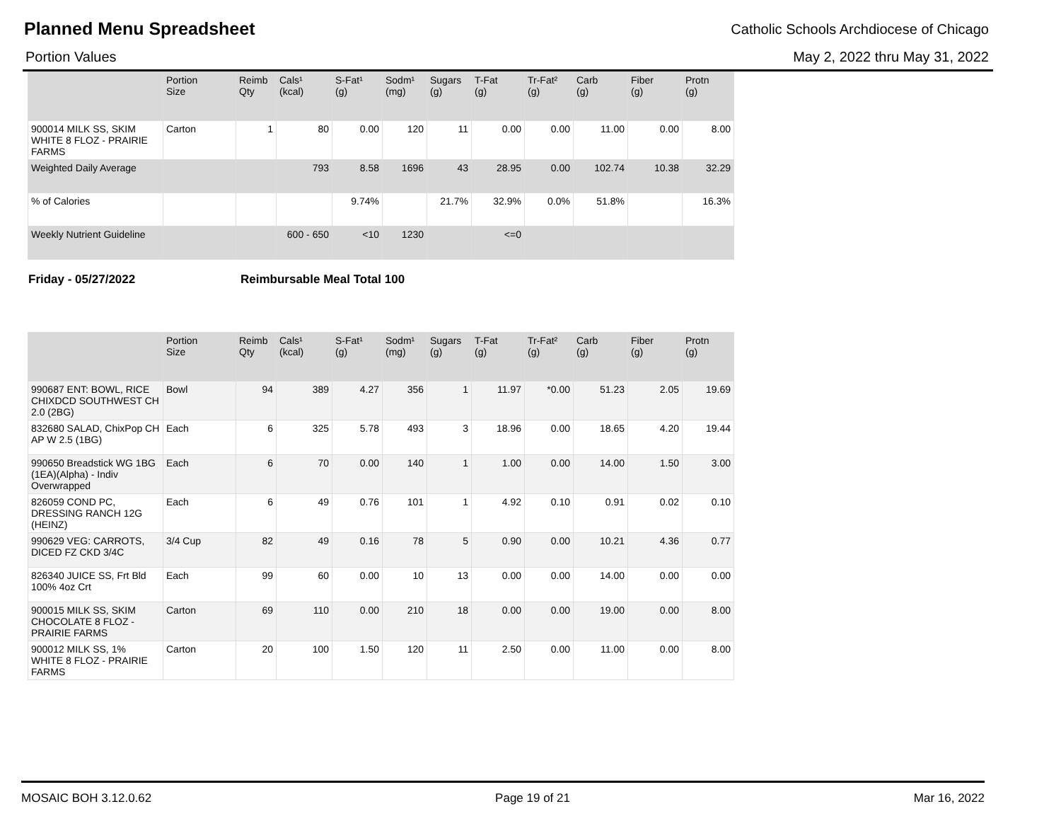Planned Menu Spreadsheet
Catholic Schools Archdiocese of Chicago
Portion Values May 2, 2022 thru May 31, 2022
| | Portion Size | Reimb Qty | Cals¹ (kcal) | S-Fat¹ (g) | Sodm¹ (mg) | Sugars (g) | T-Fat (g) | Tr-Fat² (g) | Carb (g) | Fiber (g) | Protn (g) |
| --- | --- | --- | --- | --- | --- | --- | --- | --- | --- | --- | --- |
| 900014 MILK SS, SKIM WHITE 8 FLOZ - PRAIRIE FARMS | Carton | 1 | 80 | 0.00 | 120 | 11 | 0.00 | 0.00 | 11.00 | 0.00 | 8.00 |
| Weighted Daily Average | | | 793 | 8.58 | 1696 | 43 | 28.95 | 0.00 | 102.74 | 10.38 | 32.29 |
| % of Calories | | | | 9.74% | | 21.7% | 32.9% | 0.0% | 51.8% | | 16.3% |
| Weekly Nutrient Guideline | | | 600 - 650 | <10 | 1230 | | <=0 | | | | |
Friday - 05/27/2022 Reimbursable Meal Total 100
| | Portion Size | Reimb Qty | Cals¹ (kcal) | S-Fat¹ (g) | Sodm¹ (mg) | Sugars (g) | T-Fat (g) | Tr-Fat² (g) | Carb (g) | Fiber (g) | Protn (g) |
| --- | --- | --- | --- | --- | --- | --- | --- | --- | --- | --- | --- |
| 990687 ENT: BOWL, RICE CHIXDCD SOUTHWEST CH 2.0 (2BG) | Bowl | 94 | 389 | 4.27 | 356 | 1 | 11.97 | *0.00 | 51.23 | 2.05 | 19.69 |
| 832680 SALAD, ChixPop CH AP W 2.5 (1BG) | Each | 6 | 325 | 5.78 | 493 | 3 | 18.96 | 0.00 | 18.65 | 4.20 | 19.44 |
| 990650 Breadstick WG 1BG (1EA)(Alpha) - Indiv Overwrapped | Each | 6 | 70 | 0.00 | 140 | 1 | 1.00 | 0.00 | 14.00 | 1.50 | 3.00 |
| 826059 COND PC, DRESSING RANCH 12G (HEINZ) | Each | 6 | 49 | 0.76 | 101 | 1 | 4.92 | 0.10 | 0.91 | 0.02 | 0.10 |
| 990629 VEG: CARROTS, DICED FZ CKD 3/4C | 3/4 Cup | 82 | 49 | 0.16 | 78 | 5 | 0.90 | 0.00 | 10.21 | 4.36 | 0.77 |
| 826340 JUICE SS, Frt Bld 100% 4oz Crt | Each | 99 | 60 | 0.00 | 10 | 13 | 0.00 | 0.00 | 14.00 | 0.00 | 0.00 |
| 900015 MILK SS, SKIM CHOCOLATE 8 FLOZ - PRAIRIE FARMS | Carton | 69 | 110 | 0.00 | 210 | 18 | 0.00 | 0.00 | 19.00 | 0.00 | 8.00 |
| 900012 MILK SS, 1% WHITE 8 FLOZ - PRAIRIE FARMS | Carton | 20 | 100 | 1.50 | 120 | 11 | 2.50 | 0.00 | 11.00 | 0.00 | 8.00 |
MOSAIC BOH 3.12.0.62 Page 19 of 21 Mar 16, 2022